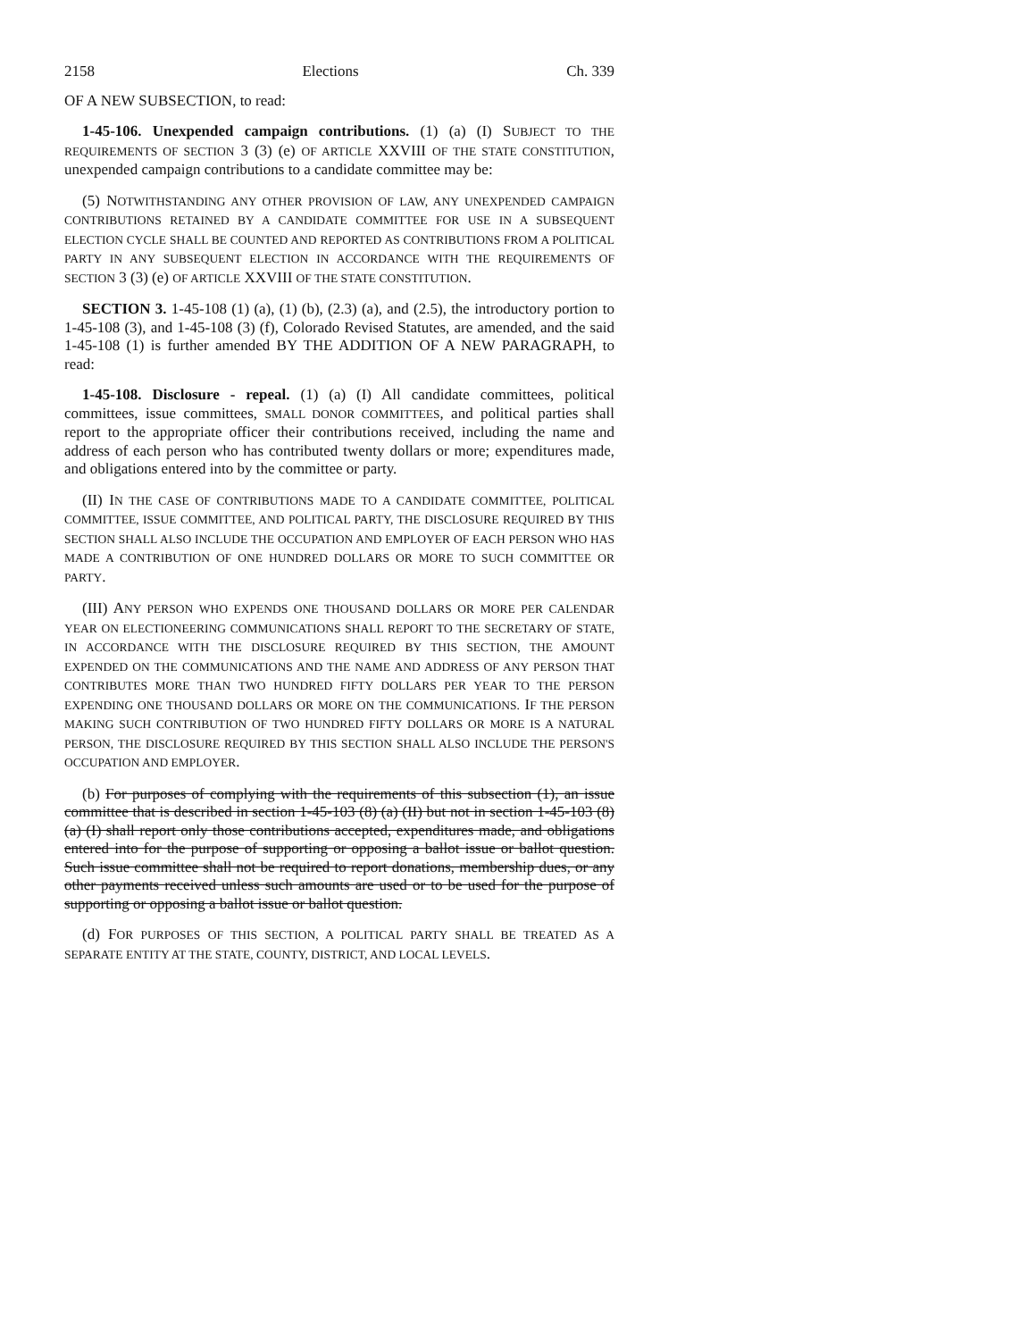2158 Elections Ch. 339
OF A NEW SUBSECTION, to read:
1-45-106. Unexpended campaign contributions. (1) (a) (I) SUBJECT TO THE REQUIREMENTS OF SECTION 3 (3) (e) OF ARTICLE XXVIII OF THE STATE CONSTITUTION, unexpended campaign contributions to a candidate committee may be:
(5) NOTWITHSTANDING ANY OTHER PROVISION OF LAW, ANY UNEXPENDED CAMPAIGN CONTRIBUTIONS RETAINED BY A CANDIDATE COMMITTEE FOR USE IN A SUBSEQUENT ELECTION CYCLE SHALL BE COUNTED AND REPORTED AS CONTRIBUTIONS FROM A POLITICAL PARTY IN ANY SUBSEQUENT ELECTION IN ACCORDANCE WITH THE REQUIREMENTS OF SECTION 3 (3) (e) OF ARTICLE XXVIII OF THE STATE CONSTITUTION.
SECTION 3. 1-45-108 (1) (a), (1) (b), (2.3) (a), and (2.5), the introductory portion to 1-45-108 (3), and 1-45-108 (3) (f), Colorado Revised Statutes, are amended, and the said 1-45-108 (1) is further amended BY THE ADDITION OF A NEW PARAGRAPH, to read:
1-45-108. Disclosure - repeal. (1) (a) (I) All candidate committees, political committees, issue committees, SMALL DONOR COMMITTEES, and political parties shall report to the appropriate officer their contributions received, including the name and address of each person who has contributed twenty dollars or more; expenditures made, and obligations entered into by the committee or party.
(II) IN THE CASE OF CONTRIBUTIONS MADE TO A CANDIDATE COMMITTEE, POLITICAL COMMITTEE, ISSUE COMMITTEE, AND POLITICAL PARTY, THE DISCLOSURE REQUIRED BY THIS SECTION SHALL ALSO INCLUDE THE OCCUPATION AND EMPLOYER OF EACH PERSON WHO HAS MADE A CONTRIBUTION OF ONE HUNDRED DOLLARS OR MORE TO SUCH COMMITTEE OR PARTY.
(III) ANY PERSON WHO EXPENDS ONE THOUSAND DOLLARS OR MORE PER CALENDAR YEAR ON ELECTIONEERING COMMUNICATIONS SHALL REPORT TO THE SECRETARY OF STATE, IN ACCORDANCE WITH THE DISCLOSURE REQUIRED BY THIS SECTION, THE AMOUNT EXPENDED ON THE COMMUNICATIONS AND THE NAME AND ADDRESS OF ANY PERSON THAT CONTRIBUTES MORE THAN TWO HUNDRED FIFTY DOLLARS PER YEAR TO THE PERSON EXPENDING ONE THOUSAND DOLLARS OR MORE ON THE COMMUNICATIONS. IF THE PERSON MAKING SUCH CONTRIBUTION OF TWO HUNDRED FIFTY DOLLARS OR MORE IS A NATURAL PERSON, THE DISCLOSURE REQUIRED BY THIS SECTION SHALL ALSO INCLUDE THE PERSON'S OCCUPATION AND EMPLOYER.
(b) For purposes of complying with the requirements of this subsection (1), an issue committee that is described in section 1-45-103 (8) (a) (II) but not in section 1-45-103 (8) (a) (I) shall report only those contributions accepted, expenditures made, and obligations entered into for the purpose of supporting or opposing a ballot issue or ballot question. Such issue committee shall not be required to report donations, membership dues, or any other payments received unless such amounts are used or to be used for the purpose of supporting or opposing a ballot issue or ballot question.
(d) FOR PURPOSES OF THIS SECTION, A POLITICAL PARTY SHALL BE TREATED AS A SEPARATE ENTITY AT THE STATE, COUNTY, DISTRICT, AND LOCAL LEVELS.